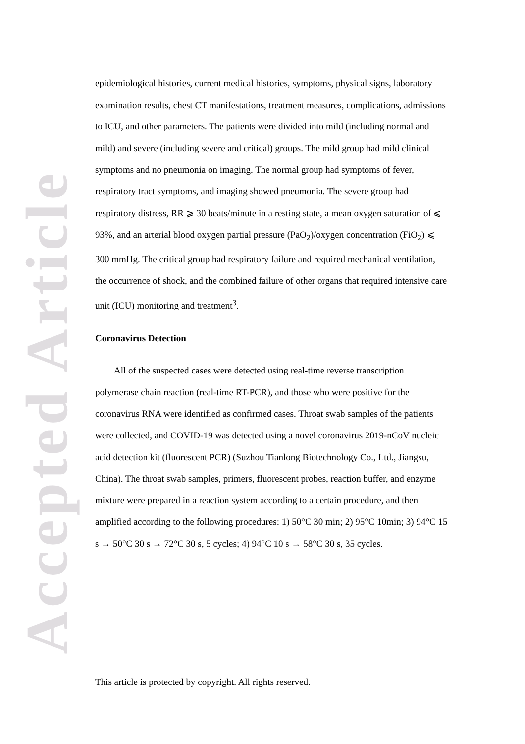Accepted Article
epidemiological histories, current medical histories, symptoms, physical signs, laboratory examination results, chest CT manifestations, treatment measures, complications, admissions to ICU, and other parameters. The patients were divided into mild (including normal and mild) and severe (including severe and critical) groups. The mild group had mild clinical symptoms and no pneumonia on imaging. The normal group had symptoms of fever, respiratory tract symptoms, and imaging showed pneumonia. The severe group had respiratory distress, RR ⩾ 30 beats/minute in a resting state, a mean oxygen saturation of ⩽ 93%, and an arterial blood oxygen partial pressure (PaO<sub>2</sub>)/oxygen concentration (FiO<sub>2</sub>) ⩽ 300 mmHg. The critical group had respiratory failure and required mechanical ventilation, the occurrence of shock, and the combined failure of other organs that required intensive care unit (ICU) monitoring and treatment<sup>3</sup>.
Coronavirus Detection
All of the suspected cases were detected using real-time reverse transcription polymerase chain reaction (real-time RT-PCR), and those who were positive for the coronavirus RNA were identified as confirmed cases. Throat swab samples of the patients were collected, and COVID-19 was detected using a novel coronavirus 2019-nCoV nucleic acid detection kit (fluorescent PCR) (Suzhou Tianlong Biotechnology Co., Ltd., Jiangsu, China). The throat swab samples, primers, fluorescent probes, reaction buffer, and enzyme mixture were prepared in a reaction system according to a certain procedure, and then amplified according to the following procedures: 1) 50°C 30 min; 2) 95°C 10min; 3) 94°C 15 s → 50°C 30 s → 72°C 30 s, 5 cycles; 4) 94°C 10 s → 58°C 30 s, 35 cycles.
This article is protected by copyright. All rights reserved.